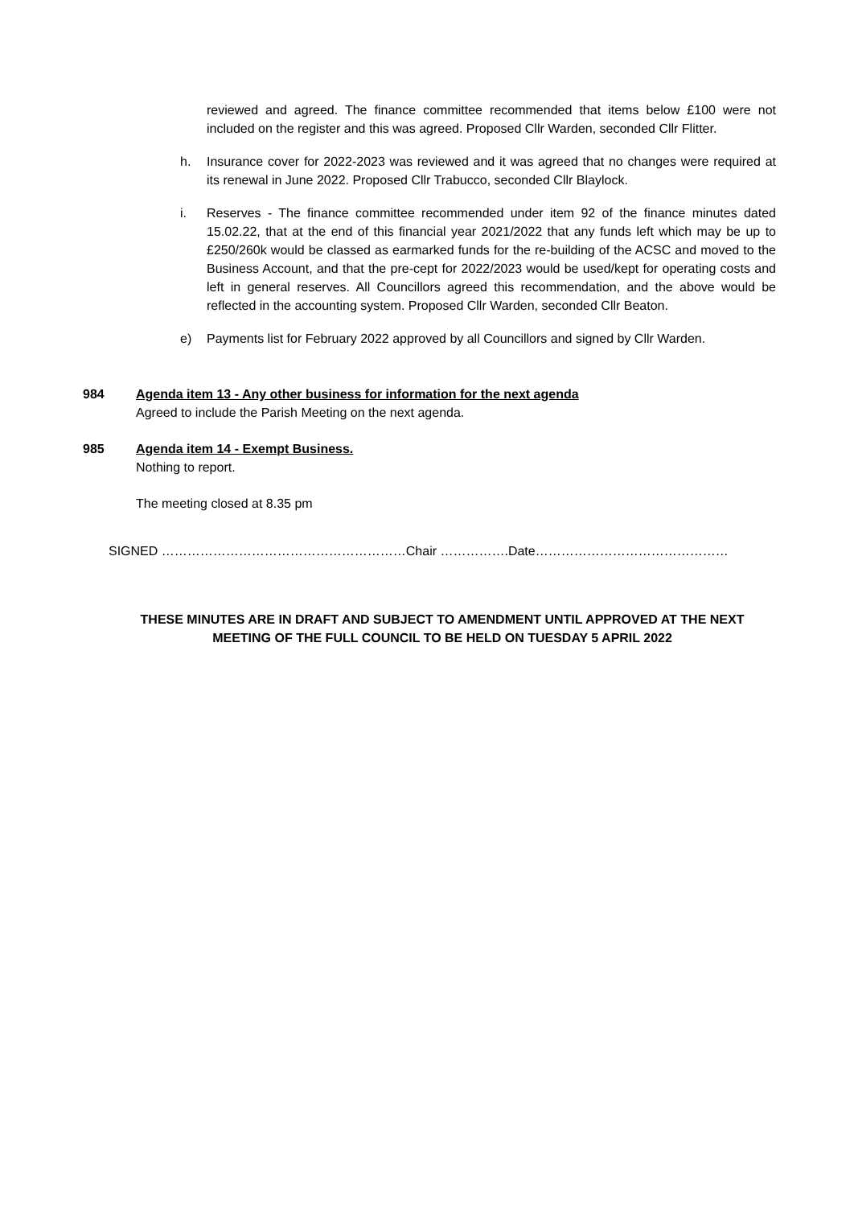reviewed and agreed. The finance committee recommended that items below £100 were not included on the register and this was agreed. Proposed Cllr Warden, seconded Cllr Flitter.
h. Insurance cover for 2022-2023 was reviewed and it was agreed that no changes were required at its renewal in June 2022. Proposed Cllr Trabucco, seconded Cllr Blaylock.
i. Reserves - The finance committee recommended under item 92 of the finance minutes dated 15.02.22, that at the end of this financial year 2021/2022 that any funds left which may be up to £250/260k would be classed as earmarked funds for the re-building of the ACSC and moved to the Business Account, and that the pre-cept for 2022/2023 would be used/kept for operating costs and left in general reserves. All Councillors agreed this recommendation, and the above would be reflected in the accounting system. Proposed Cllr Warden, seconded Cllr Beaton.
e) Payments list for February 2022 approved by all Councillors and signed by Cllr Warden.
984 Agenda item 13 - Any other business for information for the next agenda
Agreed to include the Parish Meeting on the next agenda.
985 Agenda item 14 - Exempt Business.
Nothing to report.
The meeting closed at 8.35 pm
SIGNED …………………………………………………Chair …………….Date………………………………………
THESE MINUTES ARE IN DRAFT AND SUBJECT TO AMENDMENT UNTIL APPROVED AT THE NEXT
MEETING OF THE FULL COUNCIL TO BE HELD ON TUESDAY 5 APRIL 2022